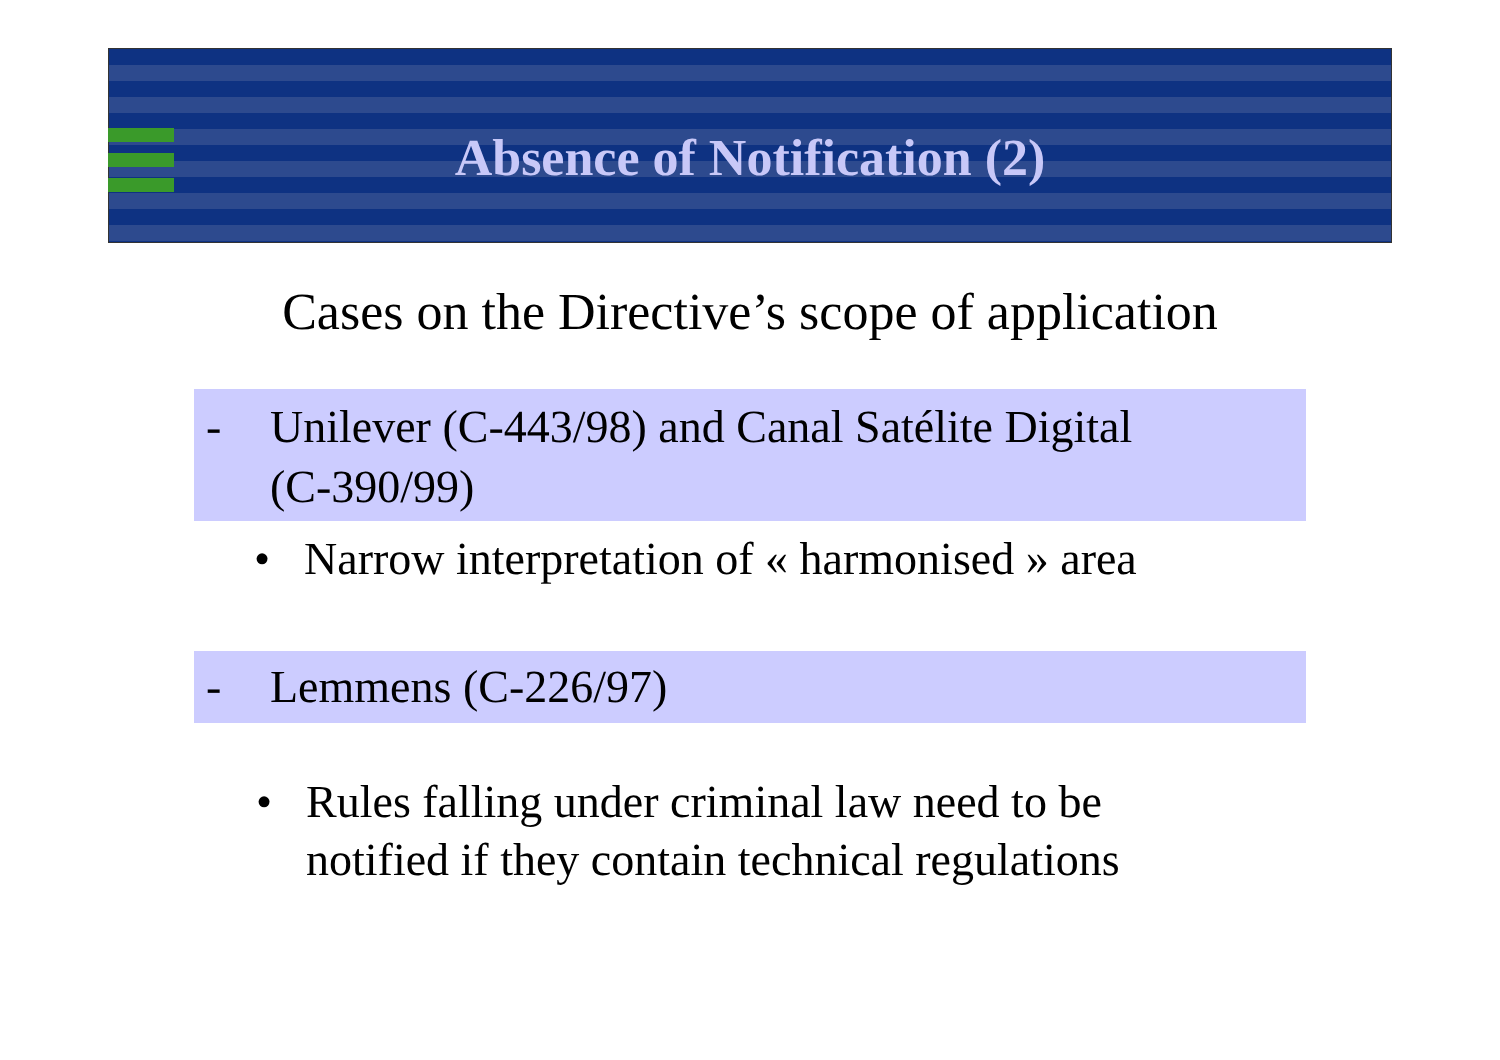Absence of Notification (2)
Cases on the Directive’s scope of application
- Unilever (C-443/98) and Canal Satélite Digital
(C-390/99)
• Narrow interpretation of « harmonised » area
- Lemmens (C-226/97)
• Rules falling under criminal law need to be
notified if they contain technical regulations